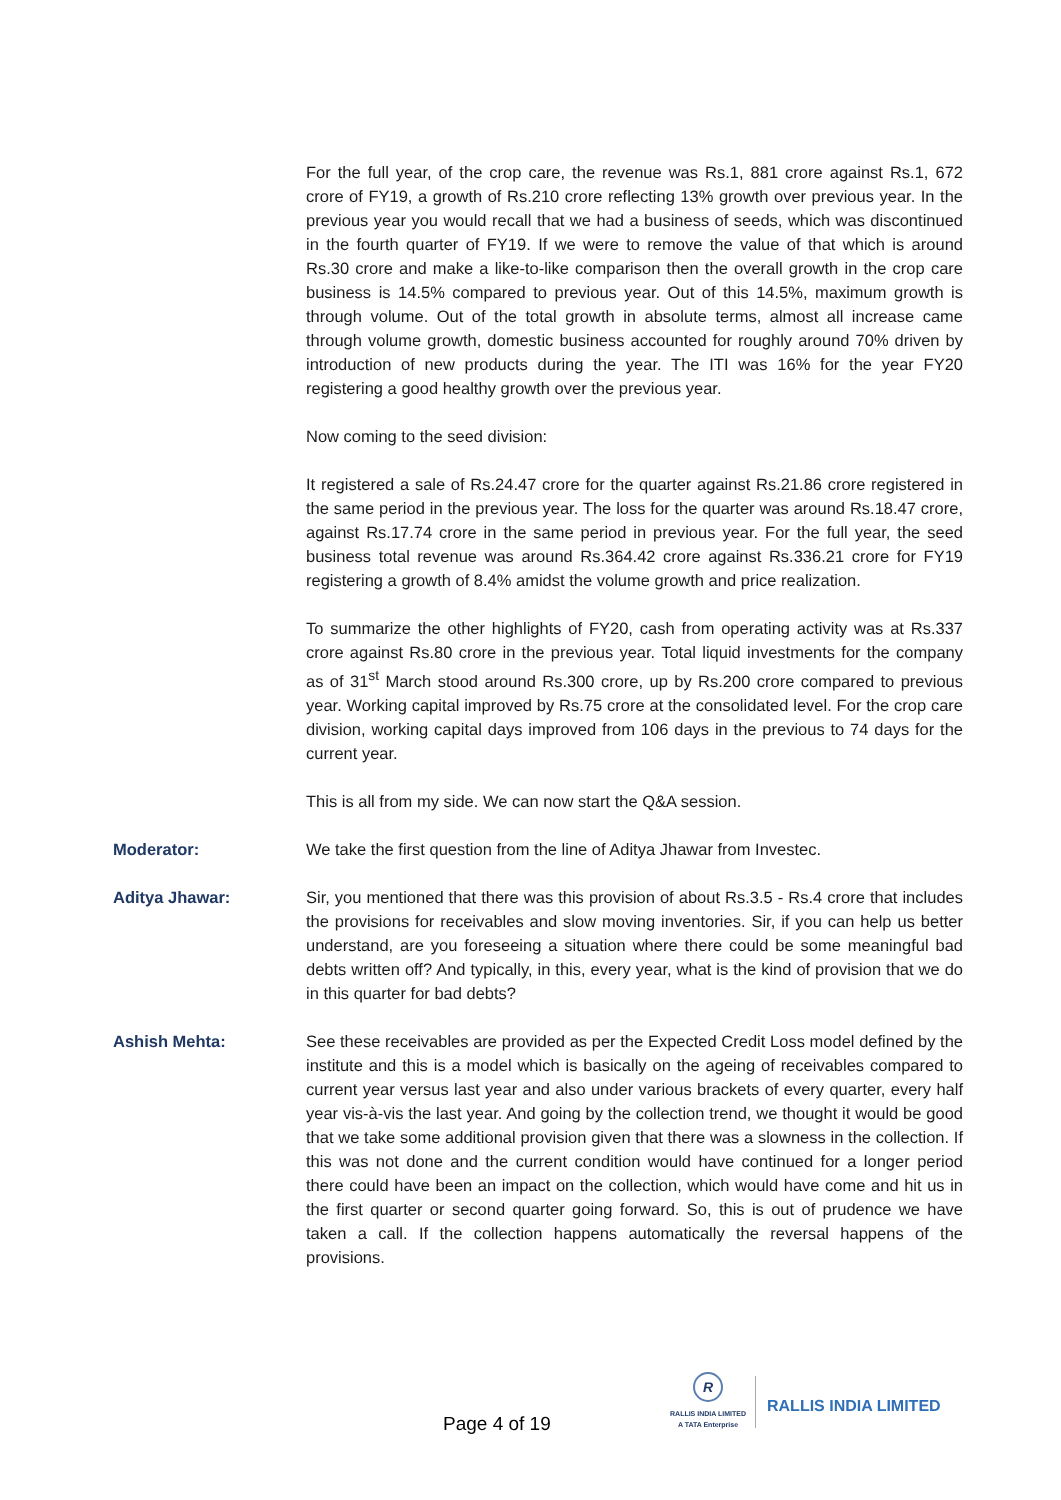For the full year, of the crop care, the revenue was Rs.1, 881 crore against Rs.1, 672 crore of FY19, a growth of Rs.210 crore reflecting 13% growth over previous year. In the previous year you would recall that we had a business of seeds, which was discontinued in the fourth quarter of FY19. If we were to remove the value of that which is around Rs.30 crore and make a like-to-like comparison then the overall growth in the crop care business is 14.5% compared to previous year. Out of this 14.5%, maximum growth is through volume. Out of the total growth in absolute terms, almost all increase came through volume growth, domestic business accounted for roughly around 70% driven by introduction of new products during the year. The ITI was 16% for the year FY20 registering a good healthy growth over the previous year.
Now coming to the seed division:
It registered a sale of Rs.24.47 crore for the quarter against Rs.21.86 crore registered in the same period in the previous year. The loss for the quarter was around Rs.18.47 crore, against Rs.17.74 crore in the same period in previous year. For the full year, the seed business total revenue was around Rs.364.42 crore against Rs.336.21 crore for FY19 registering a growth of 8.4% amidst the volume growth and price realization.
To summarize the other highlights of FY20, cash from operating activity was at Rs.337 crore against Rs.80 crore in the previous year. Total liquid investments for the company as of 31<sup>st</sup> March stood around Rs.300 crore, up by Rs.200 crore compared to previous year. Working capital improved by Rs.75 crore at the consolidated level. For the crop care division, working capital days improved from 106 days in the previous to 74 days for the current year.
This is all from my side. We can now start the Q&A session.
Moderator: We take the first question from the line of Aditya Jhawar from Investec.
Aditya Jhawar: Sir, you mentioned that there was this provision of about Rs.3.5 - Rs.4 crore that includes the provisions for receivables and slow moving inventories. Sir, if you can help us better understand, are you foreseeing a situation where there could be some meaningful bad debts written off? And typically, in this, every year, what is the kind of provision that we do in this quarter for bad debts?
Ashish Mehta: See these receivables are provided as per the Expected Credit Loss model defined by the institute and this is a model which is basically on the ageing of receivables compared to current year versus last year and also under various brackets of every quarter, every half year vis-à-vis the last year. And going by the collection trend, we thought it would be good that we take some additional provision given that there was a slowness in the collection. If this was not done and the current condition would have continued for a longer period there could have been an impact on the collection, which would have come and hit us in the first quarter or second quarter going forward. So, this is out of prudence we have taken a call. If the collection happens automatically the reversal happens of the provisions.
Page 4 of 19
R
RALLIS INDIA LIMITED
A TATA Enterprise
RALLIS INDIA LIMITED